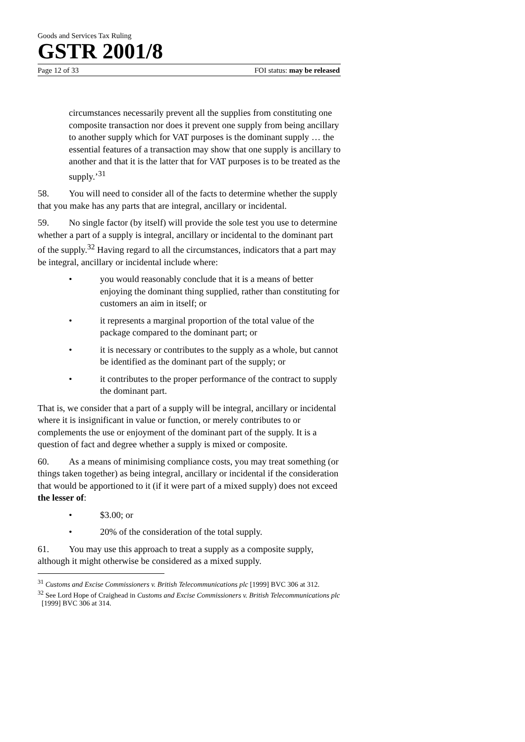Goods and Services Tax Ruling
GSTR 2001/8
Page 12 of 33 FOI status: may be released
circumstances necessarily prevent all the supplies from constituting one composite transaction nor does it prevent one supply from being ancillary to another supply which for VAT purposes is the dominant supply … the essential features of a transaction may show that one supply is ancillary to another and that it is the latter that for VAT purposes is to be treated as the supply.’<sup>31</sup>
58. You will need to consider all of the facts to determine whether the supply that you make has any parts that are integral, ancillary or incidental.
59. No single factor (by itself) will provide the sole test you use to determine whether a part of a supply is integral, ancillary or incidental to the dominant part of the supply.<sup>32</sup> Having regard to all the circumstances, indicators that a part may be integral, ancillary or incidental include where:
• you would reasonably conclude that it is a means of better enjoying the dominant thing supplied, rather than constituting for customers an aim in itself; or
• it represents a marginal proportion of the total value of the package compared to the dominant part; or
• it is necessary or contributes to the supply as a whole, but cannot be identified as the dominant part of the supply; or
• it contributes to the proper performance of the contract to supply the dominant part.
That is, we consider that a part of a supply will be integral, ancillary or incidental where it is insignificant in value or function, or merely contributes to or complements the use or enjoyment of the dominant part of the supply. It is a question of fact and degree whether a supply is mixed or composite.
60. As a means of minimising compliance costs, you may treat something (or things taken together) as being integral, ancillary or incidental if the consideration that would be apportioned to it (if it were part of a mixed supply) does not exceed the lesser of:
• $3.00; or
• 20% of the consideration of the total supply.
61. You may use this approach to treat a supply as a composite supply, although it might otherwise be considered as a mixed supply.
<sup>31</sup> Customs and Excise Commissioners v. British Telecommunications plc [1999] BVC 306 at 312.
<sup>32</sup> See Lord Hope of Craighead in Customs and Excise Commissioners v. British Telecommunications plc [1999] BVC 306 at 314.